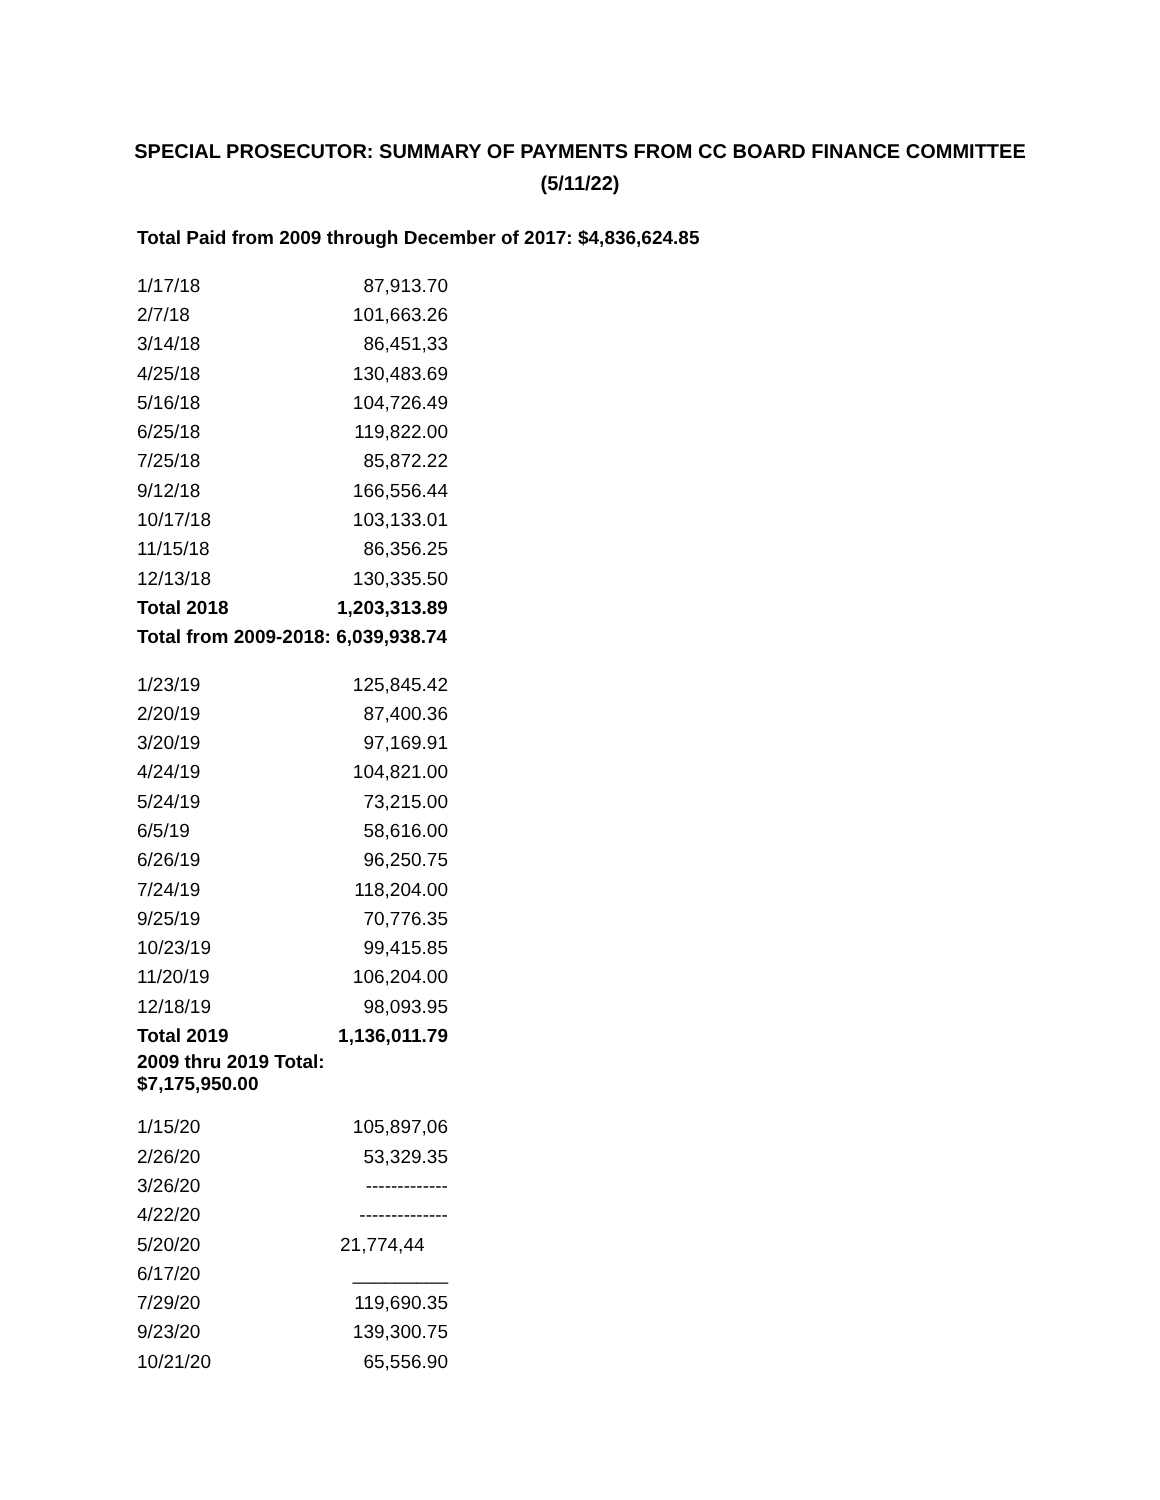SPECIAL PROSECUTOR: SUMMARY OF PAYMENTS FROM CC BOARD FINANCE COMMITTEE
(5/11/22)
Total Paid from 2009 through December of 2017: $4,836,624.85
| 1/17/18 | 87,913.70 |
| 2/7/18 | 101,663.26 |
| 3/14/18 | 86,451,33 |
| 4/25/18 | 130,483.69 |
| 5/16/18 | 104,726.49 |
| 6/25/18 | 119,822.00 |
| 7/25/18 | 85,872.22 |
| 9/12/18 | 166,556.44 |
| 10/17/18 | 103,133.01 |
| 11/15/18 | 86,356.25 |
| 12/13/18 | 130,335.50 |
| Total 2018 | 1,203,313.89 |
| Total from 2009-2018: 6,039,938.74 | |
| 1/23/19 | 125,845.42 |
| 2/20/19 | 87,400.36 |
| 3/20/19 | 97,169.91 |
| 4/24/19 | 104,821.00 |
| 5/24/19 | 73,215.00 |
| 6/5/19 | 58,616.00 |
| 6/26/19 | 96,250.75 |
| 7/24/19 | 118,204.00 |
| 9/25/19 | 70,776.35 |
| 10/23/19 | 99,415.85 |
| 11/20/19 | 106,204.00 |
| 12/18/19 | 98,093.95 |
| Total 2019 | 1,136,011.79 |
| 2009 thru 2019 Total: $7,175,950.00 | |
| 1/15/20 | 105,897,06 |
| 2/26/20 | 53,329.35 |
| 3/26/20 | ------------- |
| 4/22/20 | -------------- |
| 5/20/20 | 21,774,44 |
| 6/17/20 | _________ |
| 7/29/20 | 119,690.35 |
| 9/23/20 | 139,300.75 |
| 10/21/20 | 65,556.90 |